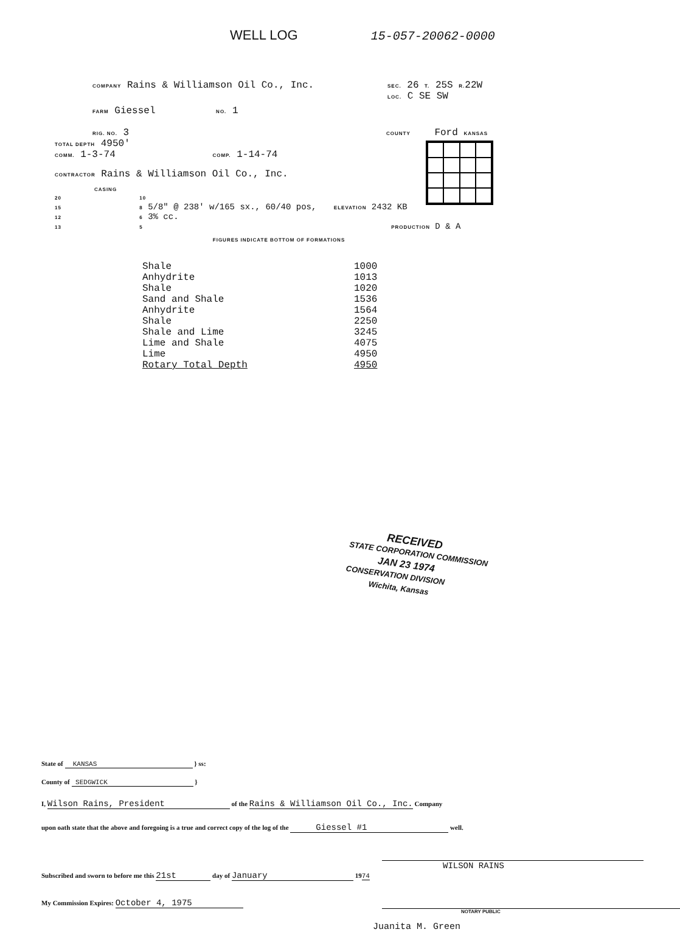WELL LOG 15-057-20062-0000
COMPANY Rains & Williamson Oil Co., Inc.
SEC. 26 T. 25S R. 22W
LOC. C SE SW
FARM Giessel NO. 1
RIG. NO. 3
TOTAL DEPTH 4950'
COMM. 1-3-74 COMP. 1-14-74
CONTRACTOR Rains & Williamson Oil Co., Inc.
COUNTY Ford KANSAS
CASING
20 10
15 8 5/8" @ 238' w/165 sx., 60/40 pos, ELEVATION 2432 KB
12 6 3% cc.
13 5 PRODUCTION D & A
FIGURES INDICATE BOTTOM OF FORMATIONS
| Shale | 1000 |
| Anhydrite | 1013 |
| Shale | 1020 |
| Sand and Shale | 1536 |
| Anhydrite | 1564 |
| Shale | 2250 |
| Shale and Lime | 3245 |
| Lime and Shale | 4075 |
| Lime | 4950 |
| Rotary Total Depth | 4950 |
RECEIVED
STATE CORPORATION COMMISSION
JAN 23 1974
CONSERVATION DIVISION
Wichita, Kansas
State of KANSAS } ss:
County of SEDGWICK }
I, Wilson Rains, President of the Rains & Williamson Oil Co., Inc. Company
upon oath state that the above and foregoing is a true and correct copy of the log of the Giessel #1 well.
WILSON RAINS
Subscribed and sworn to before me this 21st day of January 1974
My Commission Expires: October 4, 1975
NOTARY PUBLIC
Juanita M. Green